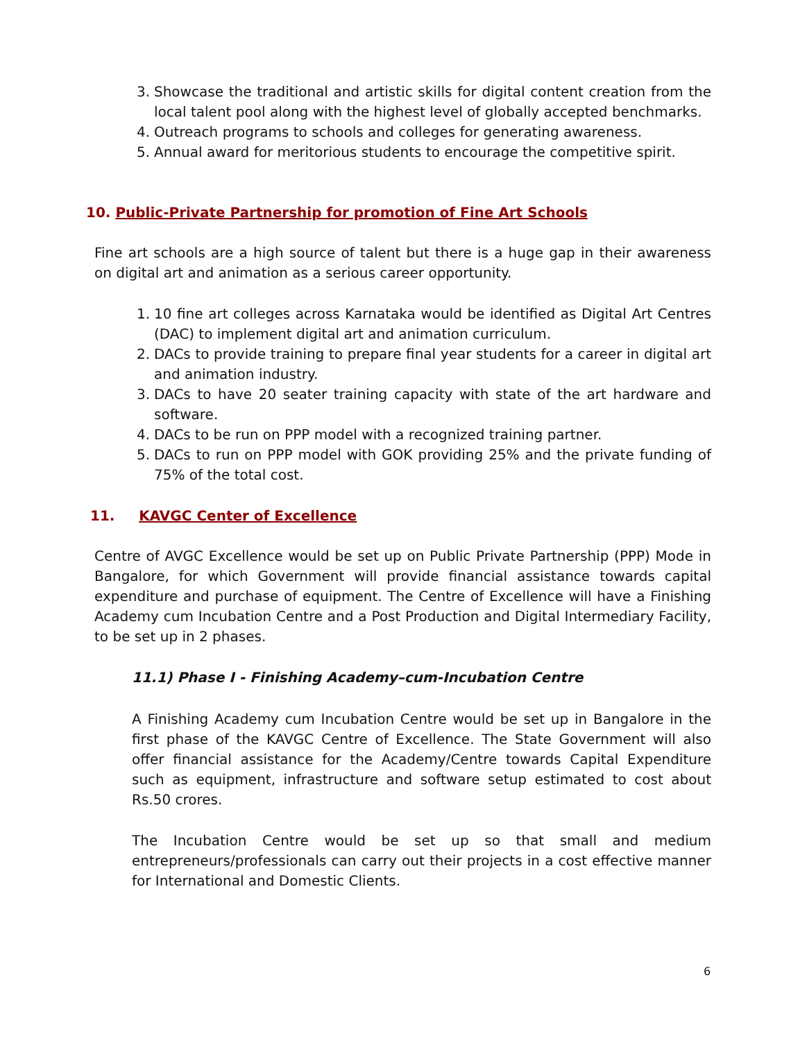3. Showcase the traditional and artistic skills for digital content creation from the local talent pool along with the highest level of globally accepted benchmarks.
4. Outreach programs to schools and colleges for generating awareness.
5. Annual award for meritorious students to encourage the competitive spirit.
10. Public-Private Partnership for promotion of Fine Art Schools
Fine art schools are a high source of talent but there is a huge gap in their awareness on digital art and animation as a serious career opportunity.
1. 10 fine art colleges across Karnataka would be identified as Digital Art Centres (DAC) to implement digital art and animation curriculum.
2. DACs to provide training to prepare final year students for a career in digital art and animation industry.
3. DACs to have 20 seater training capacity with state of the art hardware and software.
4. DACs to be run on PPP model with a recognized training partner.
5. DACs to run on PPP model with GOK providing 25% and the private funding of 75% of the total cost.
11. KAVGC Center of Excellence
Centre of AVGC Excellence would be set up on Public Private Partnership (PPP) Mode in Bangalore, for which Government will provide financial assistance towards capital expenditure and purchase of equipment. The Centre of Excellence will have a Finishing Academy cum Incubation Centre and a Post Production and Digital Intermediary Facility, to be set up in 2 phases.
11.1) Phase I - Finishing Academy–cum-Incubation Centre
A Finishing Academy cum Incubation Centre would be set up in Bangalore in the first phase of the KAVGC Centre of Excellence. The State Government will also offer financial assistance for the Academy/Centre towards Capital Expenditure such as equipment, infrastructure and software setup estimated to cost about Rs.50 crores.
The Incubation Centre would be set up so that small and medium entrepreneurs/professionals can carry out their projects in a cost effective manner for International and Domestic Clients.
6